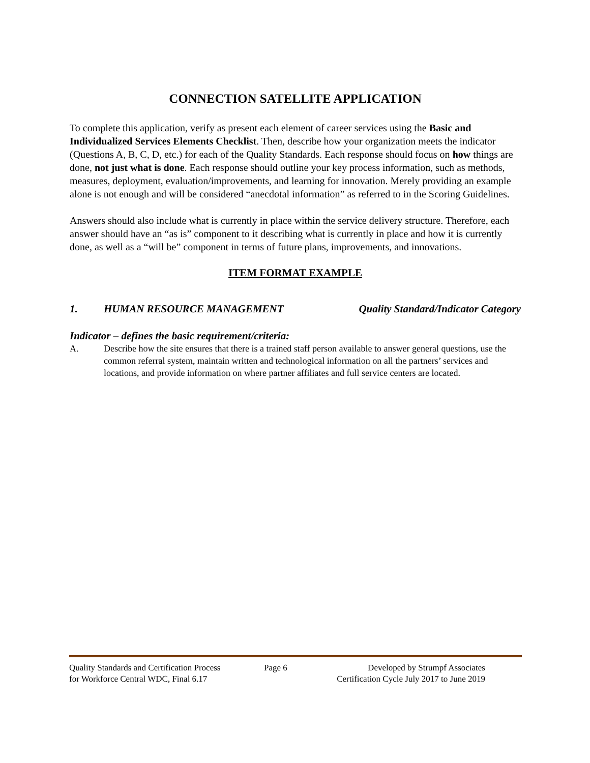CONNECTION SATELLITE APPLICATION
To complete this application, verify as present each element of career services using the Basic and Individualized Services Elements Checklist. Then, describe how your organization meets the indicator (Questions A, B, C, D, etc.) for each of the Quality Standards. Each response should focus on how things are done, not just what is done. Each response should outline your key process information, such as methods, measures, deployment, evaluation/improvements, and learning for innovation. Merely providing an example alone is not enough and will be considered “anecdotal information” as referred to in the Scoring Guidelines.
Answers should also include what is currently in place within the service delivery structure. Therefore, each answer should have an “as is” component to it describing what is currently in place and how it is currently done, as well as a “will be” component in terms of future plans, improvements, and innovations.
ITEM FORMAT EXAMPLE
1. HUMAN RESOURCE MANAGEMENT Quality Standard/Indicator Category
Indicator – defines the basic requirement/criteria:
A. Describe how the site ensures that there is a trained staff person available to answer general questions, use the common referral system, maintain written and technological information on all the partners’ services and locations, and provide information on where partner affiliates and full service centers are located.
Quality Standards and Certification Process
for Workforce Central WDC, Final 6.17 Page 6 Developed by Strumpf Associates
Certification Cycle July 2017 to June 2019